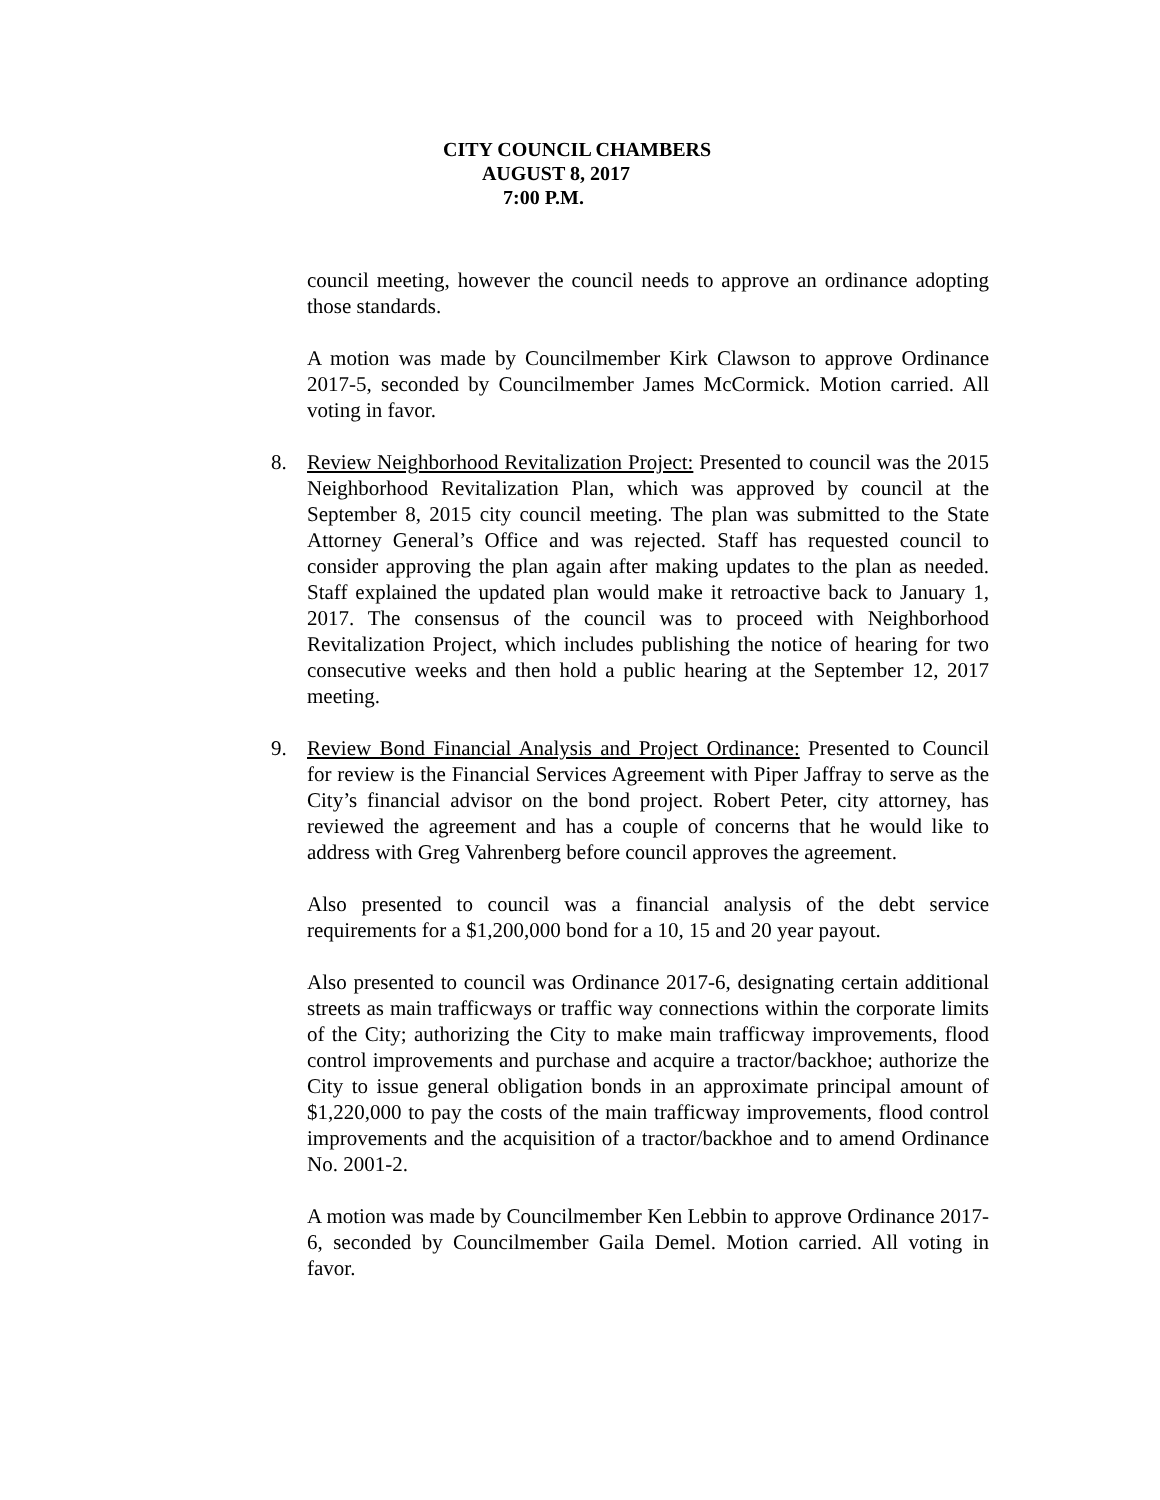CITY COUNCIL CHAMBERS
AUGUST 8, 2017
7:00 P.M.
council meeting, however the council needs to approve an ordinance adopting those standards.
A motion was made by Councilmember Kirk Clawson to approve Ordinance 2017-5, seconded by Councilmember James McCormick. Motion carried. All voting in favor.
8. Review Neighborhood Revitalization Project: Presented to council was the 2015 Neighborhood Revitalization Plan, which was approved by council at the September 8, 2015 city council meeting. The plan was submitted to the State Attorney General’s Office and was rejected. Staff has requested council to consider approving the plan again after making updates to the plan as needed. Staff explained the updated plan would make it retroactive back to January 1, 2017. The consensus of the council was to proceed with Neighborhood Revitalization Project, which includes publishing the notice of hearing for two consecutive weeks and then hold a public hearing at the September 12, 2017 meeting.
9. Review Bond Financial Analysis and Project Ordinance: Presented to Council for review is the Financial Services Agreement with Piper Jaffray to serve as the City’s financial advisor on the bond project. Robert Peter, city attorney, has reviewed the agreement and has a couple of concerns that he would like to address with Greg Vahrenberg before council approves the agreement.
Also presented to council was a financial analysis of the debt service requirements for a $1,200,000 bond for a 10, 15 and 20 year payout.
Also presented to council was Ordinance 2017-6, designating certain additional streets as main trafficways or traffic way connections within the corporate limits of the City; authorizing the City to make main trafficway improvements, flood control improvements and purchase and acquire a tractor/backhoe; authorize the City to issue general obligation bonds in an approximate principal amount of $1,220,000 to pay the costs of the main trafficway improvements, flood control improvements and the acquisition of a tractor/backhoe and to amend Ordinance No. 2001-2.
A motion was made by Councilmember Ken Lebbin to approve Ordinance 2017-6, seconded by Councilmember Gaila Demel. Motion carried. All voting in favor.